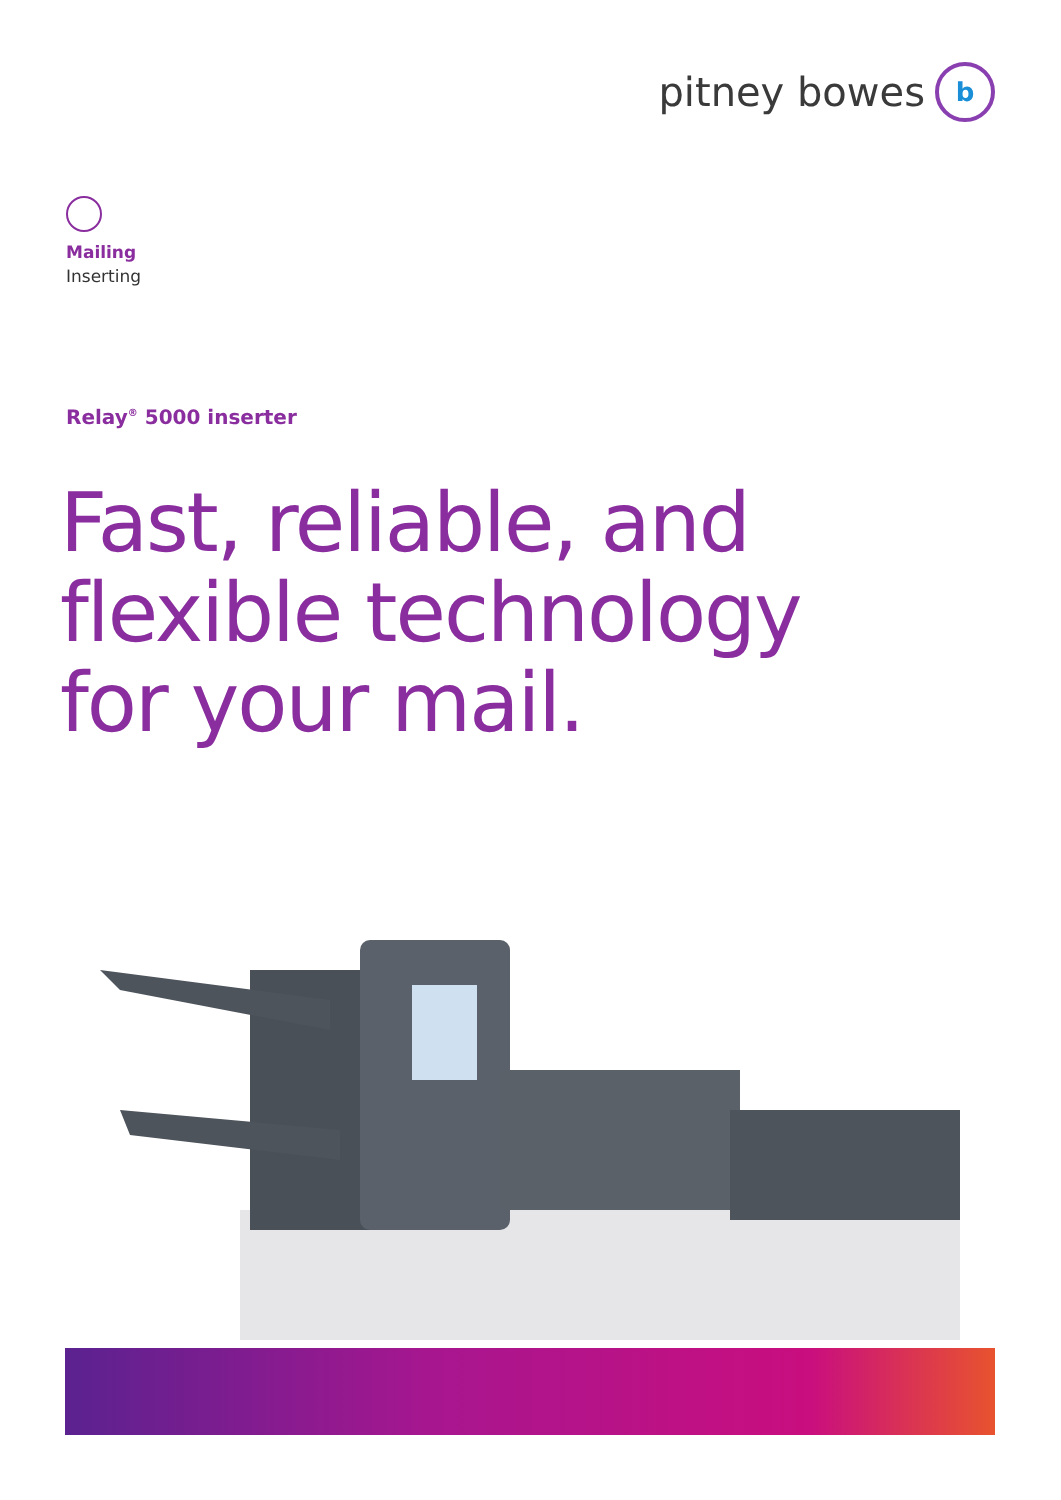pitney bowes
b
Mailing
Inserting
Relay<sup>®</sup> 5000 inserter
Fast, reliable, and
flexible technology
for your mail.